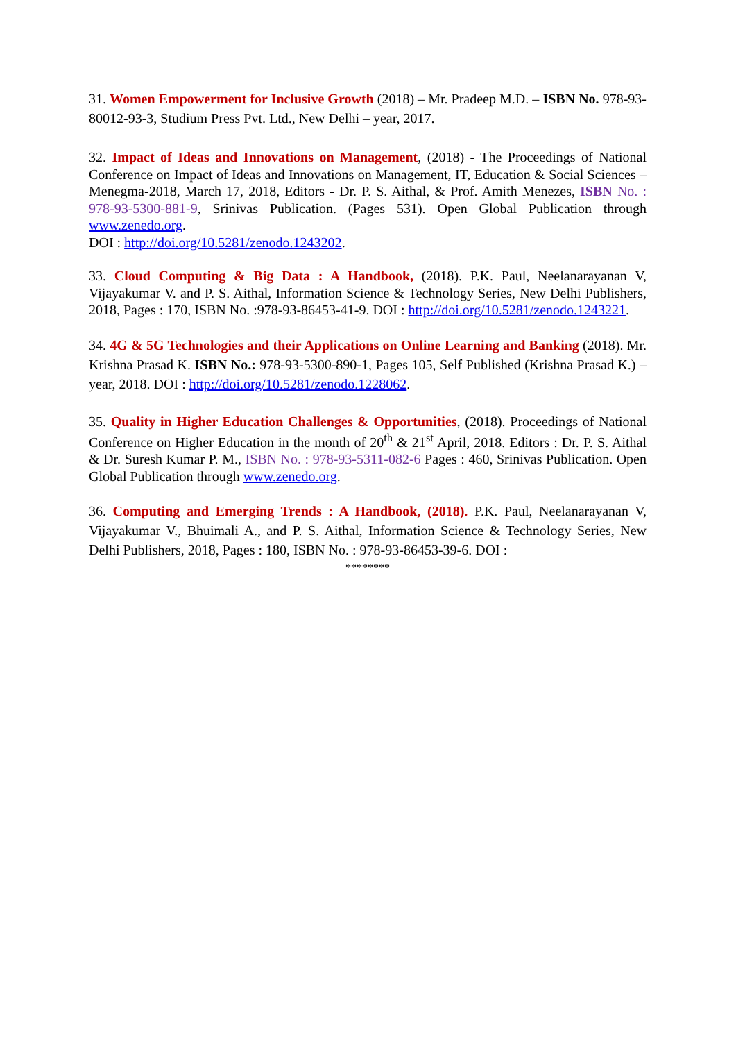31. Women Empowerment for Inclusive Growth (2018) – Mr. Pradeep M.D. – ISBN No. 978-93-80012-93-3, Studium Press Pvt. Ltd., New Delhi – year, 2017.
32. Impact of Ideas and Innovations on Management, (2018) - The Proceedings of National Conference on Impact of Ideas and Innovations on Management, IT, Education & Social Sciences – Menegma-2018, March 17, 2018, Editors - Dr. P. S. Aithal, & Prof. Amith Menezes, ISBN No. : 978-93-5300-881-9, Srinivas Publication. (Pages 531). Open Global Publication through www.zenedo.org.
DOI : http://doi.org/10.5281/zenodo.1243202.
33. Cloud Computing & Big Data : A Handbook, (2018). P.K. Paul, Neelanarayanan V, Vijayakumar V. and P. S. Aithal, Information Science & Technology Series, New Delhi Publishers, 2018, Pages : 170, ISBN No. :978-93-86453-41-9. DOI : http://doi.org/10.5281/zenodo.1243221.
34. 4G & 5G Technologies and their Applications on Online Learning and Banking (2018). Mr. Krishna Prasad K. ISBN No.: 978-93-5300-890-1, Pages 105, Self Published (Krishna Prasad K.) – year, 2018. DOI : http://doi.org/10.5281/zenodo.1228062.
35. Quality in Higher Education Challenges & Opportunities, (2018). Proceedings of National Conference on Higher Education in the month of 20<sup>th</sup> & 21<sup>st</sup> April, 2018. Editors : Dr. P. S. Aithal & Dr. Suresh Kumar P. M., ISBN No. : 978-93-5311-082-6 Pages : 460, Srinivas Publication. Open Global Publication through www.zenedo.org.
36. Computing and Emerging Trends : A Handbook, (2018). P.K. Paul, Neelanarayanan V, Vijayakumar V., Bhuimali A., and P. S. Aithal, Information Science & Technology Series, New Delhi Publishers, 2018, Pages : 180, ISBN No. : 978-93-86453-39-6. DOI :
********